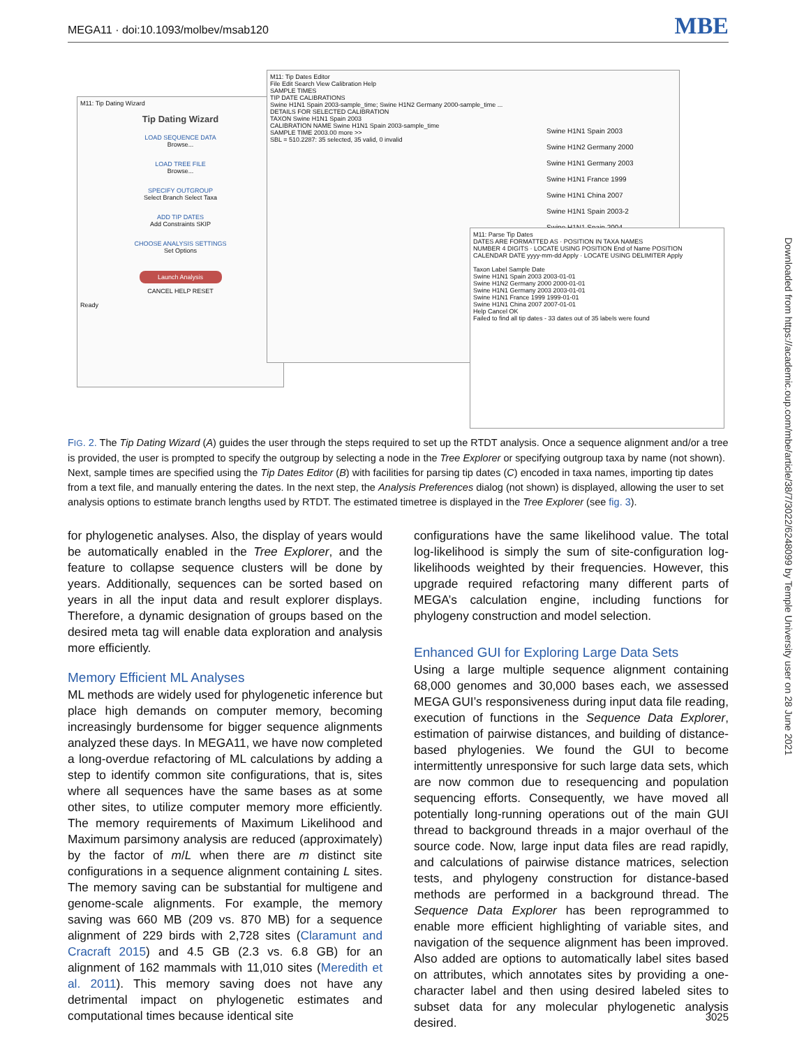MEGA11 · doi:10.1093/molbev/msab120 MBE
M11: Tip Dating Wizard
Tip Dating Wizard
LOAD SEQUENCE DATA
Browse...
LOAD TREE FILE
Browse...
SPECIFY OUTGROUP
Select Branch Select Taxa
ADD TIP DATES
Add Constraints SKIP
CHOOSE ANALYSIS SETTINGS
Set Options
Launch Analysis
CANCEL HELP RESET
Ready
M11: Tip Dates Editor
File Edit Search View Calibration Help
SAMPLE TIMES
TIP DATE CALIBRATIONS
Swine H1N1 Spain 2003-sample_time; Swine H1N2 Germany 2000-sample_time ...
DETAILS FOR SELECTED CALIBRATION
TAXON Swine H1N1 Spain 2003
CALIBRATION NAME Swine H1N1 Spain 2003-sample_time
SAMPLE TIME 2003.00 more >>
SBL = 510.2287: 35 selected, 35 valid, 0 invalid
Swine H1N1 Spain 2003
Swine H1N2 Germany 2000
Swine H1N1 Germany 2003
Swine H1N1 France 1999
Swine H1N1 China 2007
Swine H1N1 Spain 2003-2
Swine H1N1 Spain 2004
M11: Parse Tip Dates
DATES ARE FORMATTED AS · POSITION IN TAXA NAMES
NUMBER 4 DIGITS · LOCATE USING POSITION End of Name POSITION
CALENDAR DATE yyyy-mm-dd Apply · LOCATE USING DELIMITER Apply
Taxon Label Sample Date
Swine H1N1 Spain 2003 2003-01-01
Swine H1N2 Germany 2000 2000-01-01
Swine H1N1 Germany 2003 2003-01-01
Swine H1N1 France 1999 1999-01-01
Swine H1N1 China 2007 2007-01-01
Help Cancel OK
Failed to find all tip dates - 33 dates out of 35 labels were found
FIG. 2. The Tip Dating Wizard (A) guides the user through the steps required to set up the RTDT analysis. Once a sequence alignment and/or a tree is provided, the user is prompted to specify the outgroup by selecting a node in the Tree Explorer or specifying outgroup taxa by name (not shown). Next, sample times are specified using the Tip Dates Editor (B) with facilities for parsing tip dates (C) encoded in taxa names, importing tip dates from a text file, and manually entering the dates. In the next step, the Analysis Preferences dialog (not shown) is displayed, allowing the user to set analysis options to estimate branch lengths used by RTDT. The estimated timetree is displayed in the Tree Explorer (see fig. 3).
for phylogenetic analyses. Also, the display of years would be automatically enabled in the Tree Explorer, and the feature to collapse sequence clusters will be done by years. Additionally, sequences can be sorted based on years in all the input data and result explorer displays. Therefore, a dynamic designation of groups based on the desired meta tag will enable data exploration and analysis more efficiently.
Memory Efficient ML Analyses
ML methods are widely used for phylogenetic inference but place high demands on computer memory, becoming increasingly burdensome for bigger sequence alignments analyzed these days. In MEGA11, we have now completed a long-overdue refactoring of ML calculations by adding a step to identify common site configurations, that is, sites where all sequences have the same bases as at some other sites, to utilize computer memory more efficiently. The memory requirements of Maximum Likelihood and Maximum parsimony analysis are reduced (approximately) by the factor of m/L when there are m distinct site configurations in a sequence alignment containing L sites. The memory saving can be substantial for multigene and genome-scale alignments. For example, the memory saving was 660 MB (209 vs. 870 MB) for a sequence alignment of 229 birds with 2,728 sites (Claramunt and Cracraft 2015) and 4.5 GB (2.3 vs. 6.8 GB) for an alignment of 162 mammals with 11,010 sites (Meredith et al. 2011). This memory saving does not have any detrimental impact on phylogenetic estimates and computational times because identical site
configurations have the same likelihood value. The total log-likelihood is simply the sum of site-configuration log-likelihoods weighted by their frequencies. However, this upgrade required refactoring many different parts of MEGA’s calculation engine, including functions for phylogeny construction and model selection.
Enhanced GUI for Exploring Large Data Sets
Using a large multiple sequence alignment containing 68,000 genomes and 30,000 bases each, we assessed MEGA GUI’s responsiveness during input data file reading, execution of functions in the Sequence Data Explorer, estimation of pairwise distances, and building of distance-based phylogenies. We found the GUI to become intermittently unresponsive for such large data sets, which are now common due to resequencing and population sequencing efforts. Consequently, we have moved all potentially long-running operations out of the main GUI thread to background threads in a major overhaul of the source code. Now, large input data files are read rapidly, and calculations of pairwise distance matrices, selection tests, and phylogeny construction for distance-based methods are performed in a background thread. The Sequence Data Explorer has been reprogrammed to enable more efficient highlighting of variable sites, and navigation of the sequence alignment has been improved. Also added are options to automatically label sites based on attributes, which annotates sites by providing a one-character label and then using desired labeled sites to subset data for any molecular phylogenetic analysis desired.
Downloaded from https://academic.oup.com/mbe/article/38/7/3022/6248099 by Temple University user on 28 June 2021
3025